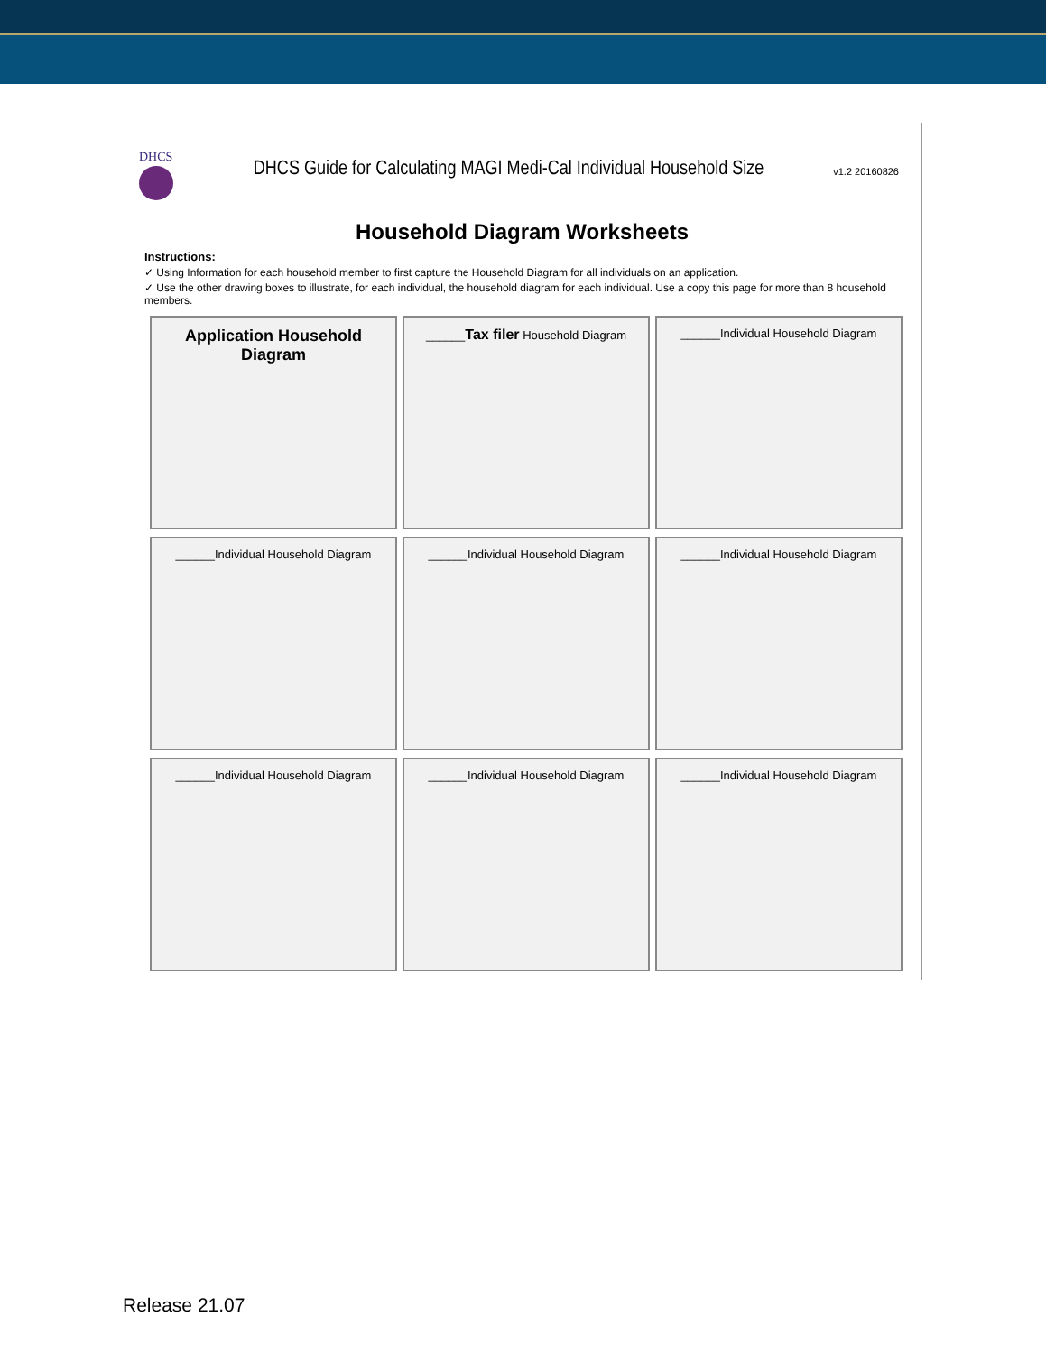DHCS
DHCS Guide for Calculating MAGI Medi-Cal Individual Household Size
v1.2 20160826
Household Diagram Worksheets
Instructions:
✓ Using Information for each household member to first capture the Household Diagram for all individuals on an application.
✓ Use the other drawing boxes to illustrate, for each individual, the household diagram for each individual. Use a copy this page for more than 8 household members.
Application Household Diagram
______Tax filer Household Diagram
______Individual Household Diagram
______Individual Household Diagram
______Individual Household Diagram
______Individual Household Diagram
______Individual Household Diagram
______Individual Household Diagram
______Individual Household Diagram
Release 21.07